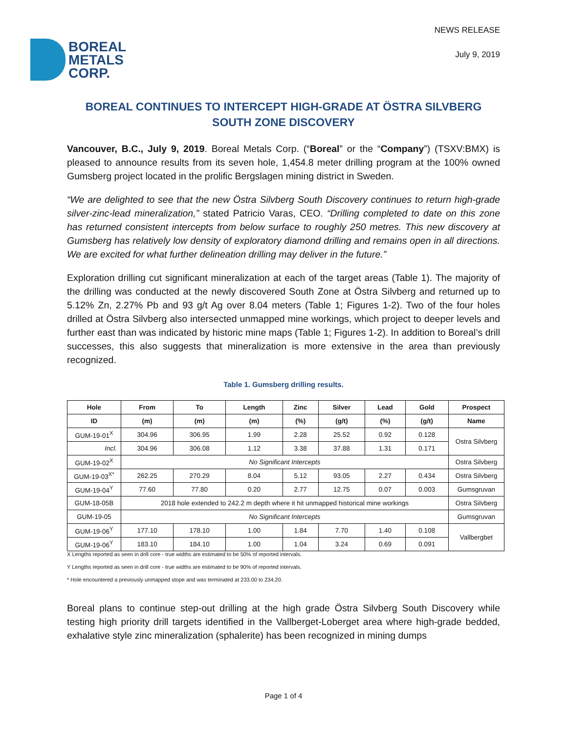BOREAL
METALS
CORP.
NEWS RELEASE
July 9, 2019
BOREAL CONTINUES TO INTERCEPT HIGH-GRADE AT ÖSTRA SILVBERG SOUTH ZONE DISCOVERY
Vancouver, B.C., July 9, 2019. Boreal Metals Corp. (“Boreal” or the “Company”) (TSXV:BMX) is pleased to announce results from its seven hole, 1,454.8 meter drilling program at the 100% owned Gumsberg project located in the prolific Bergslagen mining district in Sweden.
“We are delighted to see that the new Östra Silvberg South Discovery continues to return high-grade silver-zinc-lead mineralization,” stated Patricio Varas, CEO. “Drilling completed to date on this zone has returned consistent intercepts from below surface to roughly 250 metres. This new discovery at Gumsberg has relatively low density of exploratory diamond drilling and remains open in all directions. We are excited for what further delineation drilling may deliver in the future.”
Exploration drilling cut significant mineralization at each of the target areas (Table 1). The majority of the drilling was conducted at the newly discovered South Zone at Östra Silvberg and returned up to 5.12% Zn, 2.27% Pb and 93 g/t Ag over 8.04 meters (Table 1; Figures 1-2). Two of the four holes drilled at Östra Silvberg also intersected unmapped mine workings, which project to deeper levels and further east than was indicated by historic mine maps (Table 1; Figures 1-2). In addition to Boreal’s drill successes, this also suggests that mineralization is more extensive in the area than previously recognized.
Table 1. Gumsberg drilling results.
| Hole | From | To | Length | Zinc | Silver | Lead | Gold | Prospect |
| --- | --- | --- | --- | --- | --- | --- | --- | --- |
| ID | (m) | (m) | (m) | (%) | (g/t) | (%) | (g/t) | Name |
| GUM-19-01<sup>X</sup> | 304.96 | 306.95 | 1.99 | 2.28 | 25.52 | 0.92 | 0.128 | Ostra Silvberg |
| Incl. | 304.96 | 306.08 | 1.12 | 3.38 | 37.88 | 1.31 | 0.171 | |
| GUM-19-02<sup>X</sup> | No Significant Intercepts | | | | | | | Ostra Silvberg |
| GUM-19-03<sup>X*</sup> | 262.25 | 270.29 | 8.04 | 5.12 | 93.05 | 2.27 | 0.434 | Ostra Silvberg |
| GUM-19-04<sup>Y</sup> | 77.60 | 77.80 | 0.20 | 2.77 | 12.75 | 0.07 | 0.003 | Gumsgruvan |
| GUM-18-05B | 2018 hole extended to 242.2 m depth where it hit unmapped historical mine workings | | | | | | | Ostra Silvberg |
| GUM-19-05 | No Significant Intercepts | | | | | | | Gumsgruvan |
| GUM-19-06<sup>Y</sup> | 177.10 | 178.10 | 1.00 | 1.84 | 7.70 | 1.40 | 0.108 | Vallbergbet |
| GUM-19-06<sup>Y</sup> | 183.10 | 184.10 | 1.00 | 1.04 | 3.24 | 0.69 | 0.091 | |
X Lengths reported as seen in drill core - true widths are estimated to be 50% of reported intervals.
Y Lengths reported as seen in drill core - true widths are estimated to be 90% of reported intervals.
* Hole encountered a previously unmapped stope and was terminated at 233.00 to 234.20.
Boreal plans to continue step-out drilling at the high grade Östra Silvberg South Discovery while testing high priority drill targets identified in the Vallberget-Loberget area where high-grade bedded, exhalative style zinc mineralization (sphalerite) has been recognized in mining dumps
Page 1 of 4